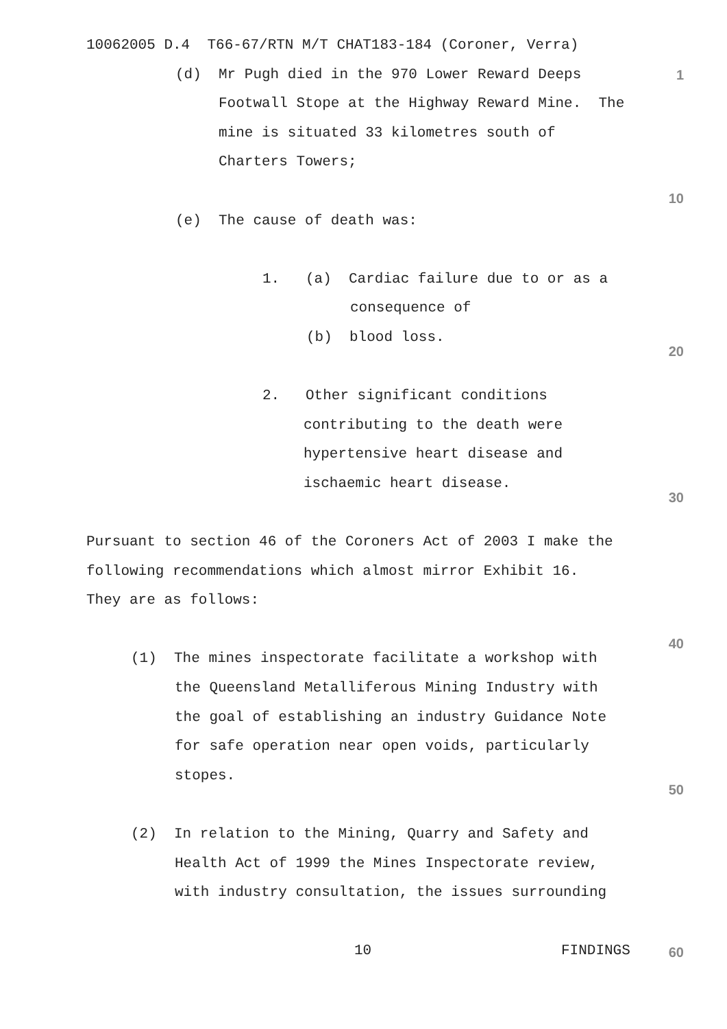10062005 D.4 T66-67/RTN M/T CHAT183-184 (Coroner, Verra)
(d) Mr Pugh died in the 970 Lower Reward Deeps 1
Footwall Stope at the Highway Reward Mine. The
mine is situated 33 kilometres south of
Charters Towers;
10
(e) The cause of death was:
1. (a) Cardiac failure due to or as a
consequence of
(b) blood loss.
20
2. Other significant conditions
contributing to the death were
hypertensive heart disease and
ischaemic heart disease.
30
Pursuant to section 46 of the Coroners Act of 2003 I make the
following recommendations which almost mirror Exhibit 16.
They are as follows:
40
(1) The mines inspectorate facilitate a workshop with
the Queensland Metalliferous Mining Industry with
the goal of establishing an industry Guidance Note
for safe operation near open voids, particularly
stopes.
50
(2) In relation to the Mining, Quarry and Safety and
Health Act of 1999 the Mines Inspectorate review,
with industry consultation, the issues surrounding
10 FINDINGS 60